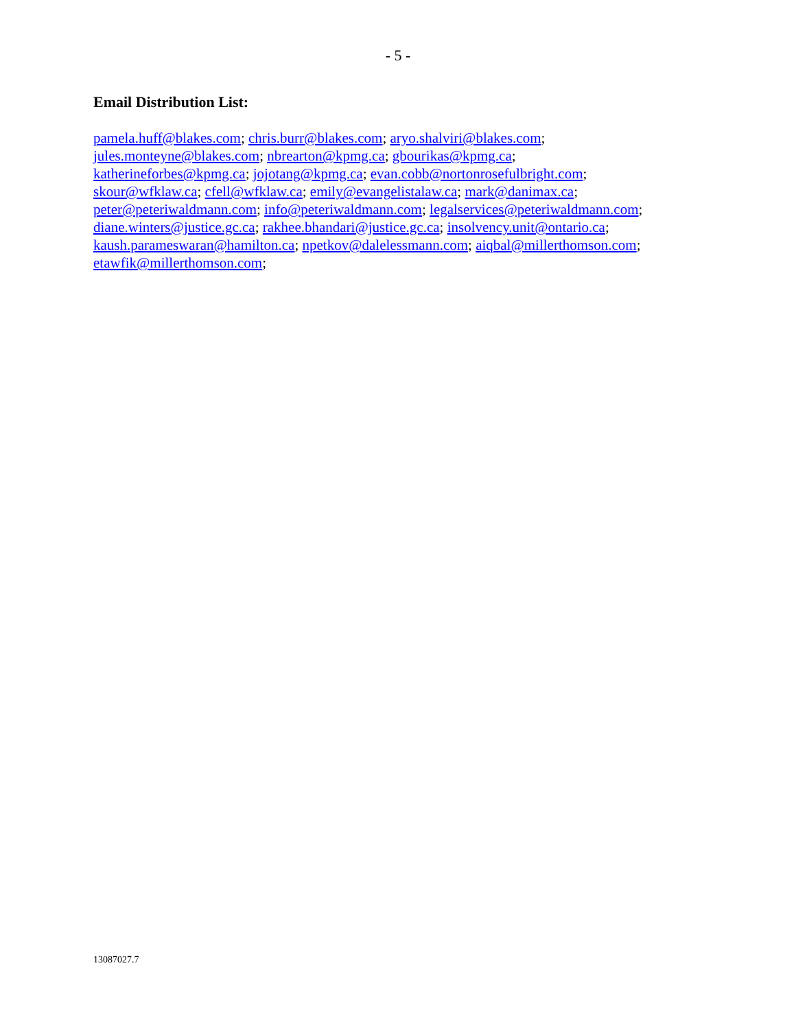- 5 -
Email Distribution List:
pamela.huff@blakes.com; chris.burr@blakes.com; aryo.shalviri@blakes.com;
jules.monteyne@blakes.com; nbrearton@kpmg.ca; gbourikas@kpmg.ca;
katherineforbes@kpmg.ca; jojotang@kpmg.ca; evan.cobb@nortonrosefulbright.com;
skour@wfklaw.ca; cfell@wfklaw.ca; emily@evangelistalaw.ca; mark@danimax.ca;
peter@peteriwaldmann.com; info@peteriwaldmann.com; legalservices@peteriwaldmann.com;
diane.winters@justice.gc.ca; rakhee.bhandari@justice.gc.ca; insolvency.unit@ontario.ca;
kaush.parameswaran@hamilton.ca; npetkov@dalelessmann.com; aiqbal@millerthomson.com;
etawfik@millerthomson.com;
13087027.7